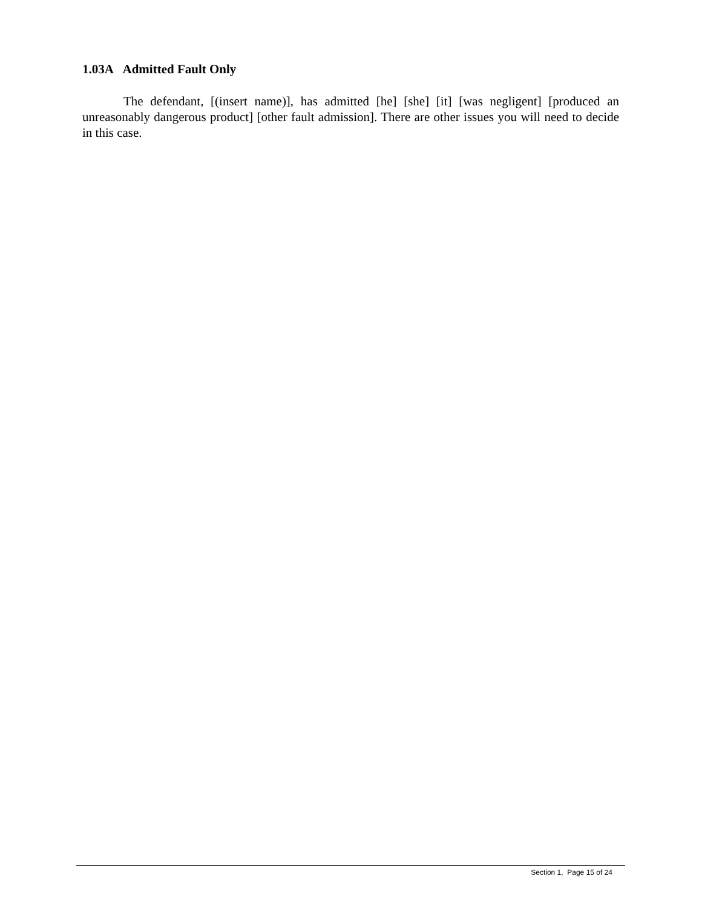1.03A Admitted Fault Only
The defendant, [(insert name)], has admitted [he] [she] [it] [was negligent] [produced an unreasonably dangerous product] [other fault admission]. There are other issues you will need to decide in this case.
Section 1, Page 15 of 24